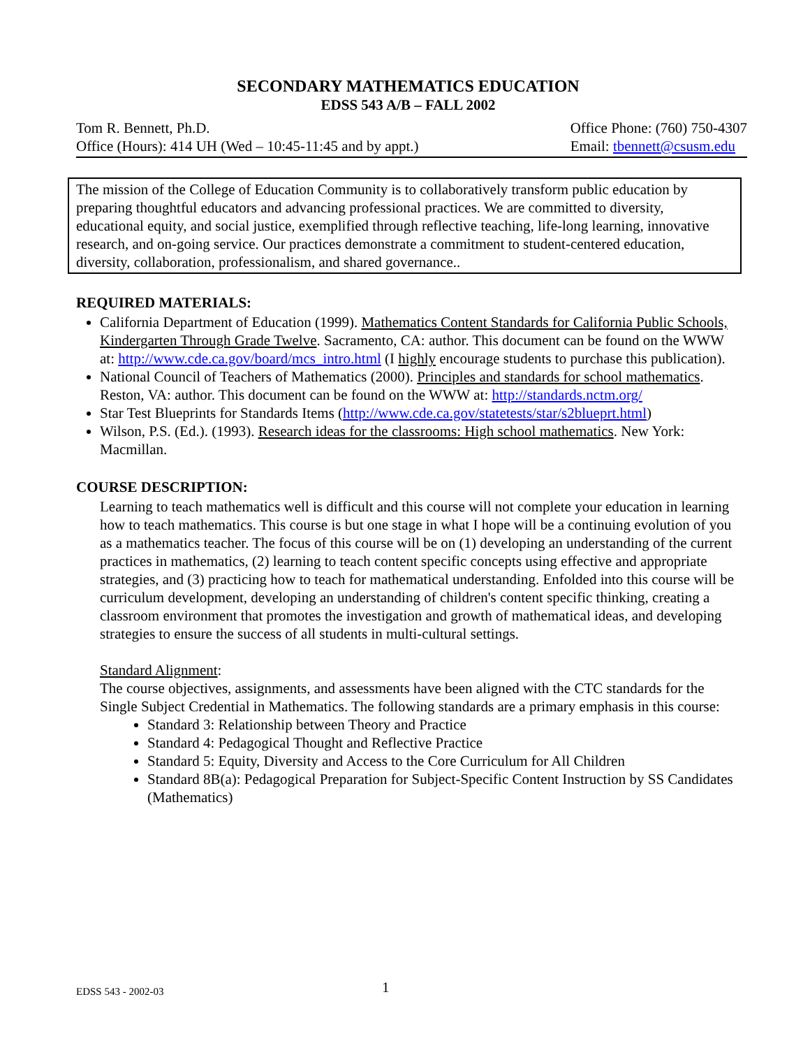SECONDARY MATHEMATICS EDUCATION
EDSS 543 A/B – FALL 2002
Tom R. Bennett, Ph.D.
Office (Hours): 414 UH (Wed – 10:45-11:45 and by appt.)
Office Phone: (760) 750-4307
Email: tbennett@csusm.edu
The mission of the College of Education Community is to collaboratively transform public education by preparing thoughtful educators and advancing professional practices. We are committed to diversity, educational equity, and social justice, exemplified through reflective teaching, life-long learning, innovative research, and on-going service. Our practices demonstrate a commitment to student-centered education, diversity, collaboration, professionalism, and shared governance..
REQUIRED MATERIALS:
California Department of Education (1999). Mathematics Content Standards for California Public Schools, Kindergarten Through Grade Twelve. Sacramento, CA: author. This document can be found on the WWW at: http://www.cde.ca.gov/board/mcs_intro.html (I highly encourage students to purchase this publication).
National Council of Teachers of Mathematics (2000). Principles and standards for school mathematics. Reston, VA: author. This document can be found on the WWW at: http://standards.nctm.org/
Star Test Blueprints for Standards Items (http://www.cde.ca.gov/statetests/star/s2blueprt.html)
Wilson, P.S. (Ed.). (1993). Research ideas for the classrooms: High school mathematics. New York: Macmillan.
COURSE DESCRIPTION:
Learning to teach mathematics well is difficult and this course will not complete your education in learning how to teach mathematics. This course is but one stage in what I hope will be a continuing evolution of you as a mathematics teacher. The focus of this course will be on (1) developing an understanding of the current practices in mathematics, (2) learning to teach content specific concepts using effective and appropriate strategies, and (3) practicing how to teach for mathematical understanding. Enfolded into this course will be curriculum development, developing an understanding of children's content specific thinking, creating a classroom environment that promotes the investigation and growth of mathematical ideas, and developing strategies to ensure the success of all students in multi-cultural settings.
Standard Alignment:
The course objectives, assignments, and assessments have been aligned with the CTC standards for the Single Subject Credential in Mathematics. The following standards are a primary emphasis in this course:
Standard 3: Relationship between Theory and Practice
Standard 4: Pedagogical Thought and Reflective Practice
Standard 5: Equity, Diversity and Access to the Core Curriculum for All Children
Standard 8B(a): Pedagogical Preparation for Subject-Specific Content Instruction by SS Candidates (Mathematics)
EDSS 543 - 2002-03 1